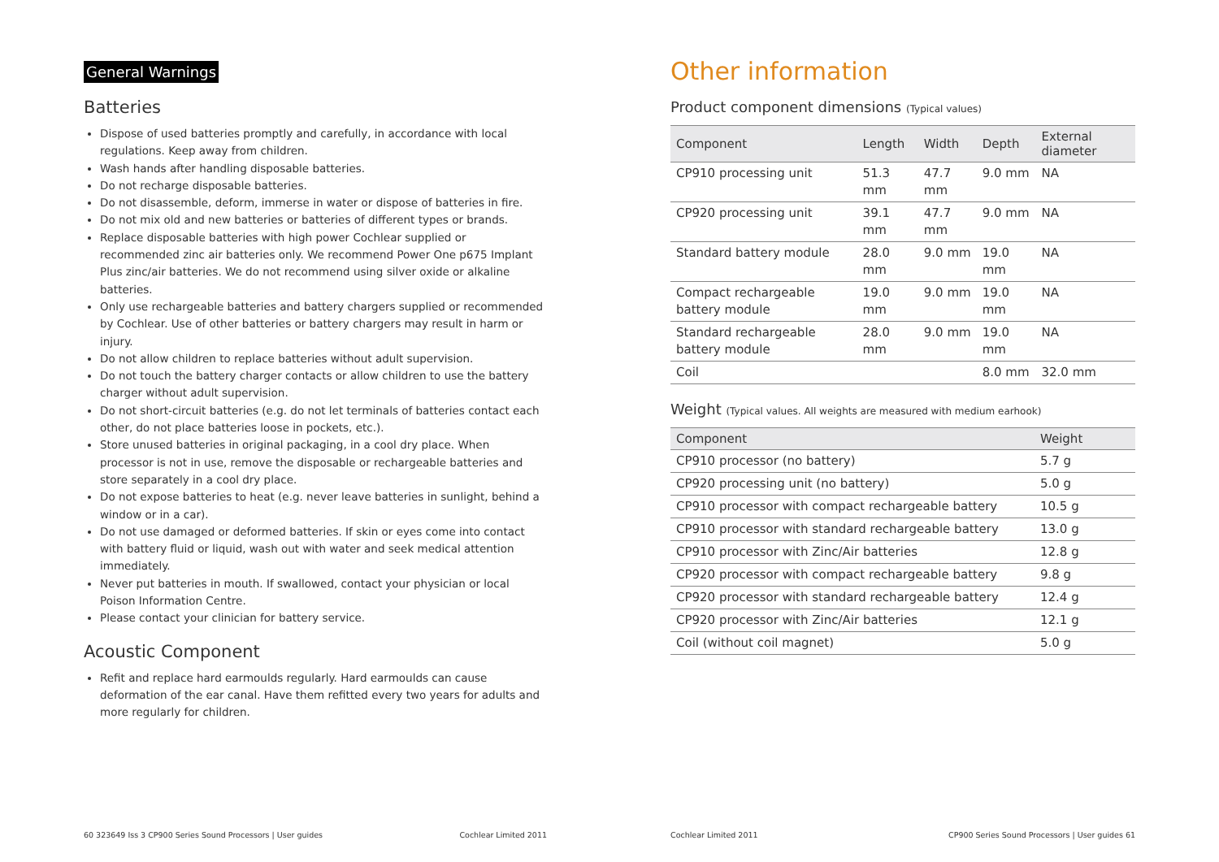General Warnings
Batteries
Dispose of used batteries promptly and carefully, in accordance with local regulations. Keep away from children.
Wash hands after handling disposable batteries.
Do not recharge disposable batteries.
Do not disassemble, deform, immerse in water or dispose of batteries in fire.
Do not mix old and new batteries or batteries of different types or brands.
Replace disposable batteries with high power Cochlear supplied or recommended zinc air batteries only. We recommend Power One p675 Implant Plus zinc/air batteries. We do not recommend using silver oxide or alkaline batteries.
Only use rechargeable batteries and battery chargers supplied or recommended by Cochlear. Use of other batteries or battery chargers may result in harm or injury.
Do not allow children to replace batteries without adult supervision.
Do not touch the battery charger contacts or allow children to use the battery charger without adult supervision.
Do not short-circuit batteries (e.g. do not let terminals of batteries contact each other, do not place batteries loose in pockets, etc.).
Store unused batteries in original packaging, in a cool dry place. When processor is not in use, remove the disposable or rechargeable batteries and store separately in a cool dry place.
Do not expose batteries to heat (e.g. never leave batteries in sunlight, behind a window or in a car).
Do not use damaged or deformed batteries. If skin or eyes come into contact with battery fluid or liquid, wash out with water and seek medical attention immediately.
Never put batteries in mouth. If swallowed, contact your physician or local Poison Information Centre.
Please contact your clinician for battery service.
Acoustic Component
Refit and replace hard earmoulds regularly. Hard earmoulds can cause deformation of the ear canal. Have them refitted every two years for adults and more regularly for children.
60 323649 Iss 3 CP900 Series Sound Processors | User guides Cochlear Limited 2011
Other information
Product component dimensions (Typical values)
| Component | Length | Width | Depth | External diameter |
| --- | --- | --- | --- | --- |
| CP910 processing unit | 51.3 mm | 47.7 mm | 9.0 mm | NA |
| CP920 processing unit | 39.1 mm | 47.7 mm | 9.0 mm | NA |
| Standard battery module | 28.0 mm | 9.0 mm | 19.0 mm | NA |
| Compact rechargeable battery module | 19.0 mm | 9.0 mm | 19.0 mm | NA |
| Standard rechargeable battery module | 28.0 mm | 9.0 mm | 19.0 mm | NA |
| Coil | | | 8.0 mm | 32.0 mm |
Weight (Typical values. All weights are measured with medium earhook)
| Component | Weight |
| --- | --- |
| CP910 processor (no battery) | 5.7 g |
| CP920 processing unit (no battery) | 5.0 g |
| CP910 processor with compact rechargeable battery | 10.5 g |
| CP910 processor with standard rechargeable battery | 13.0 g |
| CP910 processor with Zinc/Air batteries | 12.8 g |
| CP920 processor with compact rechargeable battery | 9.8 g |
| CP920 processor with standard rechargeable battery | 12.4 g |
| CP920 processor with Zinc/Air batteries | 12.1 g |
| Coil (without coil magnet) | 5.0 g |
Cochlear Limited 2011 CP900 Series Sound Processors | User guides 61